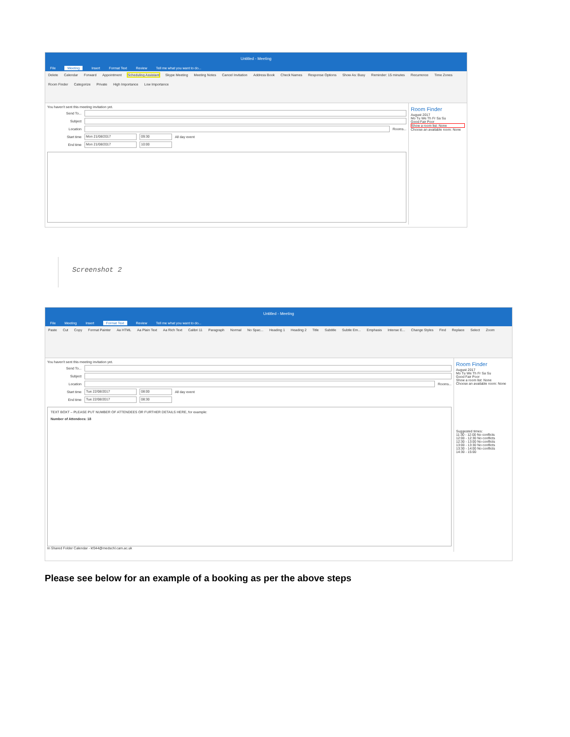Untitled - Meeting
File Meeting Insert Format Text Review Tell me what you want to do...
Delete Calendar Forward Appointment Scheduling Assistant Skype Meeting Meeting Notes Cancel Invitation Address Book Check Names Response Options Show As: Busy Reminder: 15 minutes Recurrence Time Zones Room Finder Categorize Private High Importance Low Importance
You haven't sent this meeting invitation yet.
Send To...
Subject
Location Rooms...
Start time Mon 21/08/2017 09:30 All day event
End time Mon 21/08/2017 10:00
Room Finder
August 2017
Mo Tu We Th Fr Sa Su
Good Fair Poor
Show a room list: None
Choose an available room: None
Screenshot 2
Untitled - Meeting
File Meeting Insert Format Text Review Tell me what you want to do...
Paste Cut Copy Format Painter Aa HTML Aa Plain Text Aa Rich Text Calibri 11 Paragraph Normal No Spac... Heading 1 Heading 2 Title Subtitle Subtle Em... Emphasis Intense E... Change Styles Find Replace Select Zoom
You haven't sent this meeting invitation yet.
Send To...
Subject
Location Rooms...
Start time Tue 22/08/2017 08:00 All day event
End time Tue 22/08/2017 08:30
TEXT BOXT – PLEASE PUT NUMBER OF ATTENDEES OR FURTHER DETAILS HERE, for example:
Number of Attendees: 18
In Shared Folder Calendar - kf344@medschl.cam.ac.uk
Room Finder
August 2017
Mo Tu We Th Fr Sa Su
Good Fair Poor
Show a room list: None
Choose an available room: None
Suggested times:
11:30 - 12:00 No conflicts
12:00 - 12:30 No conflicts
12:30 - 13:00 No conflicts
13:00 - 13:30 No conflicts
13:30 - 14:00 No conflicts
14:30 - 15:00
Please see below for an example of a booking as per the above steps